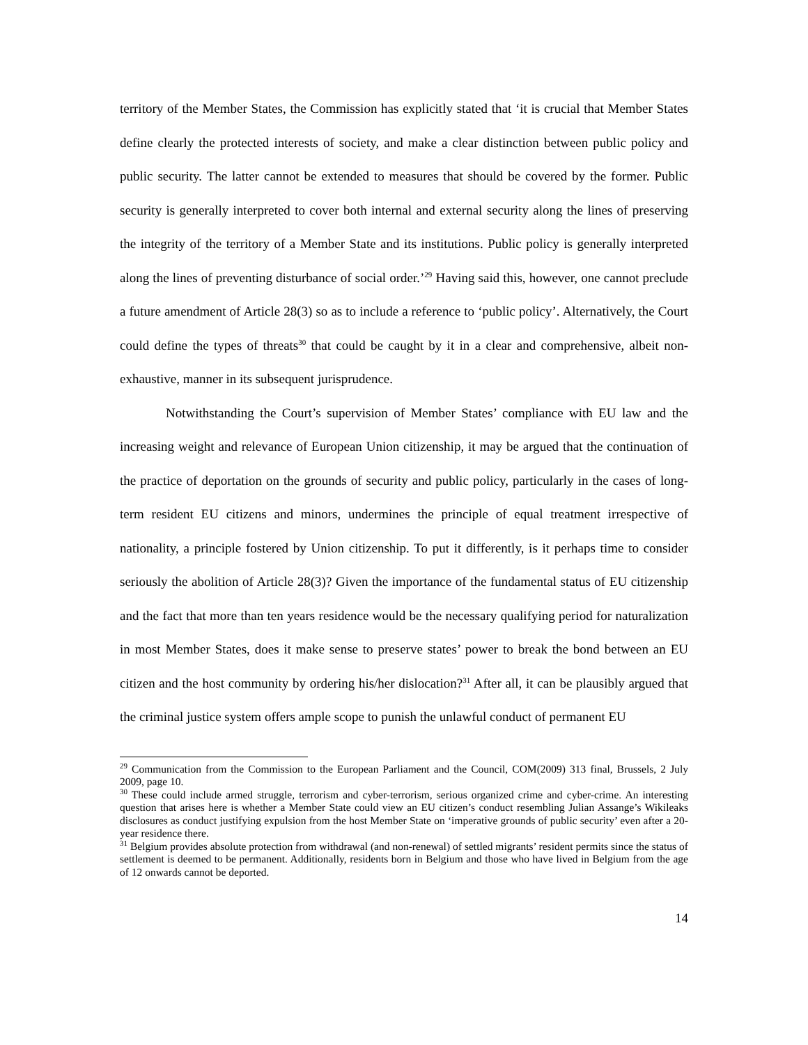territory of the Member States, the Commission has explicitly stated that ‘it is crucial that Member States define clearly the protected interests of society, and make a clear distinction between public policy and public security. The latter cannot be extended to measures that should be covered by the former. Public security is generally interpreted to cover both internal and external security along the lines of preserving the integrity of the territory of a Member State and its institutions. Public policy is generally interpreted along the lines of preventing disturbance of social order.’<sup>29</sup> Having said this, however, one cannot preclude a future amendment of Article 28(3) so as to include a reference to ‘public policy’. Alternatively, the Court could define the types of threats<sup>30</sup> that could be caught by it in a clear and comprehensive, albeit non-exhaustive, manner in its subsequent jurisprudence.
Notwithstanding the Court’s supervision of Member States’ compliance with EU law and the increasing weight and relevance of European Union citizenship, it may be argued that the continuation of the practice of deportation on the grounds of security and public policy, particularly in the cases of long-term resident EU citizens and minors, undermines the principle of equal treatment irrespective of nationality, a principle fostered by Union citizenship. To put it differently, is it perhaps time to consider seriously the abolition of Article 28(3)? Given the importance of the fundamental status of EU citizenship and the fact that more than ten years residence would be the necessary qualifying period for naturalization in most Member States, does it make sense to preserve states’ power to break the bond between an EU citizen and the host community by ordering his/her dislocation?<sup>31</sup> After all, it can be plausibly argued that the criminal justice system offers ample scope to punish the unlawful conduct of permanent EU
<sup>29</sup> Communication from the Commission to the European Parliament and the Council, COM(2009) 313 final, Brussels, 2 July 2009, page 10.
<sup>30</sup> These could include armed struggle, terrorism and cyber-terrorism, serious organized crime and cyber-crime. An interesting question that arises here is whether a Member State could view an EU citizen’s conduct resembling Julian Assange’s Wikileaks disclosures as conduct justifying expulsion from the host Member State on ‘imperative grounds of public security’ even after a 20-year residence there.
<sup>31</sup> Belgium provides absolute protection from withdrawal (and non-renewal) of settled migrants’ resident permits since the status of settlement is deemed to be permanent. Additionally, residents born in Belgium and those who have lived in Belgium from the age of 12 onwards cannot be deported.
14